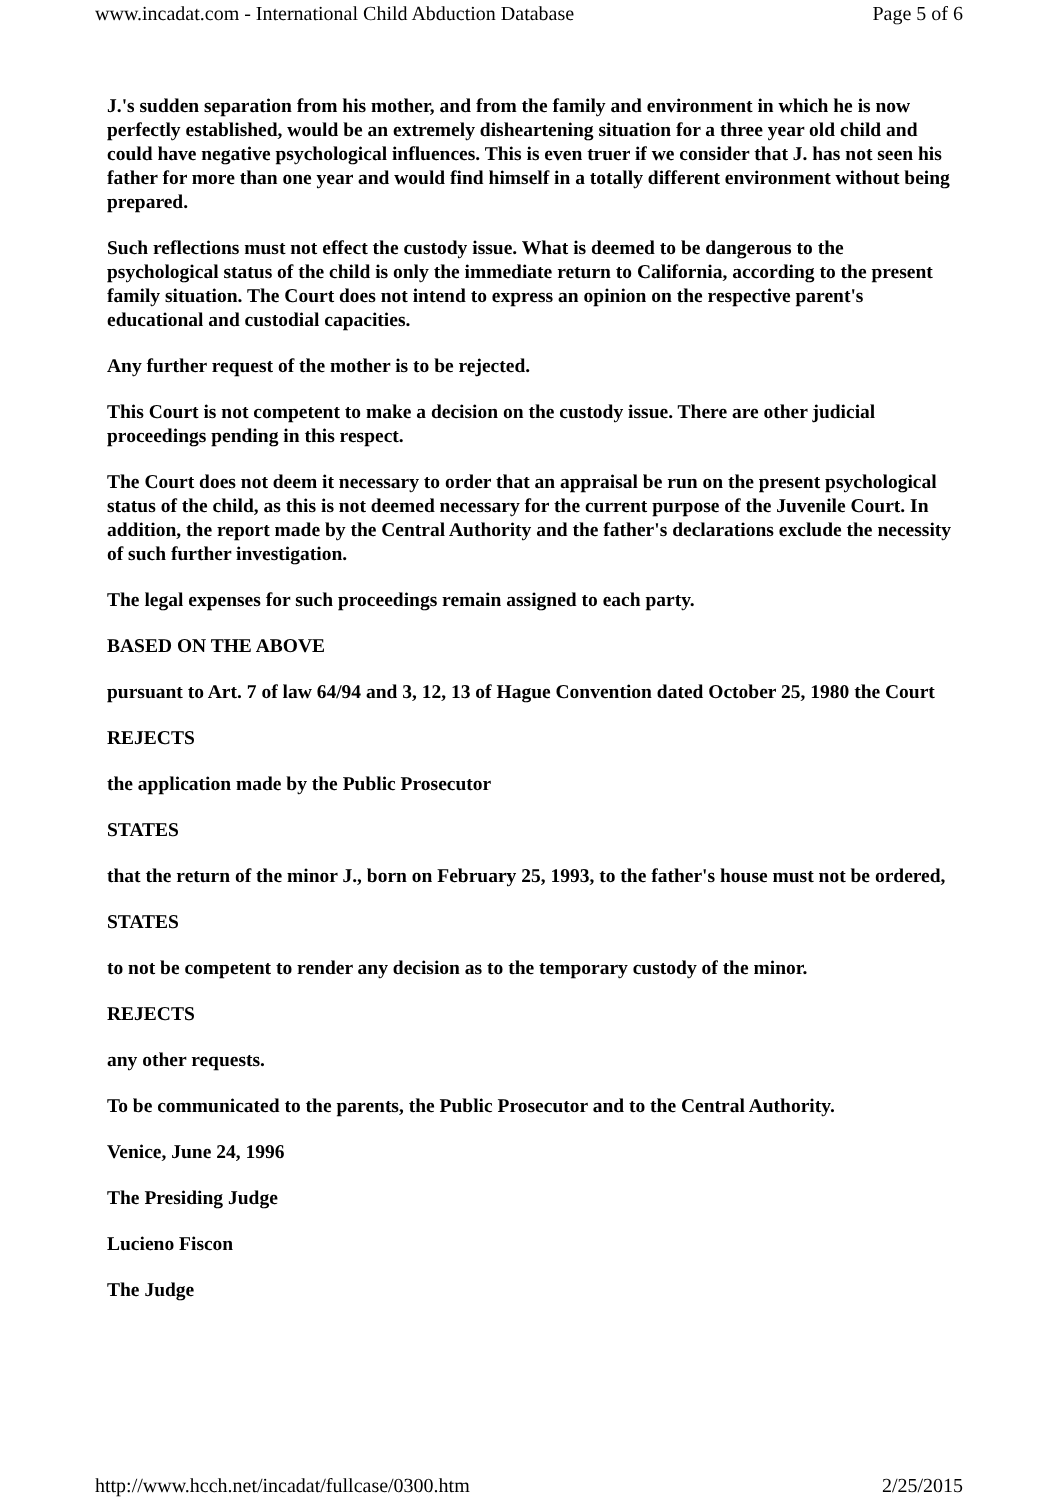www.incadat.com - International Child Abduction Database Page 5 of 6
J.'s sudden separation from his mother, and from the family and environment in which he is now perfectly established, would be an extremely disheartening situation for a three year old child and could have negative psychological influences. This is even truer if we consider that J. has not seen his father for more than one year and would find himself in a totally different environment without being prepared.
Such reflections must not effect the custody issue. What is deemed to be dangerous to the psychological status of the child is only the immediate return to California, according to the present family situation. The Court does not intend to express an opinion on the respective parent's educational and custodial capacities.
Any further request of the mother is to be rejected.
This Court is not competent to make a decision on the custody issue. There are other judicial proceedings pending in this respect.
The Court does not deem it necessary to order that an appraisal be run on the present psychological status of the child, as this is not deemed necessary for the current purpose of the Juvenile Court. In addition, the report made by the Central Authority and the father's declarations exclude the necessity of such further investigation.
The legal expenses for such proceedings remain assigned to each party.
BASED ON THE ABOVE
pursuant to Art. 7 of law 64/94 and 3, 12, 13 of Hague Convention dated October 25, 1980 the Court
REJECTS
the application made by the Public Prosecutor
STATES
that the return of the minor J., born on February 25, 1993, to the father's house must not be ordered,
STATES
to not be competent to render any decision as to the temporary custody of the minor.
REJECTS
any other requests.
To be communicated to the parents, the Public Prosecutor and to the Central Authority.
Venice, June 24, 1996
The Presiding Judge
Lucieno Fiscon
The Judge
http://www.hcch.net/incadat/fullcase/0300.htm 2/25/2015